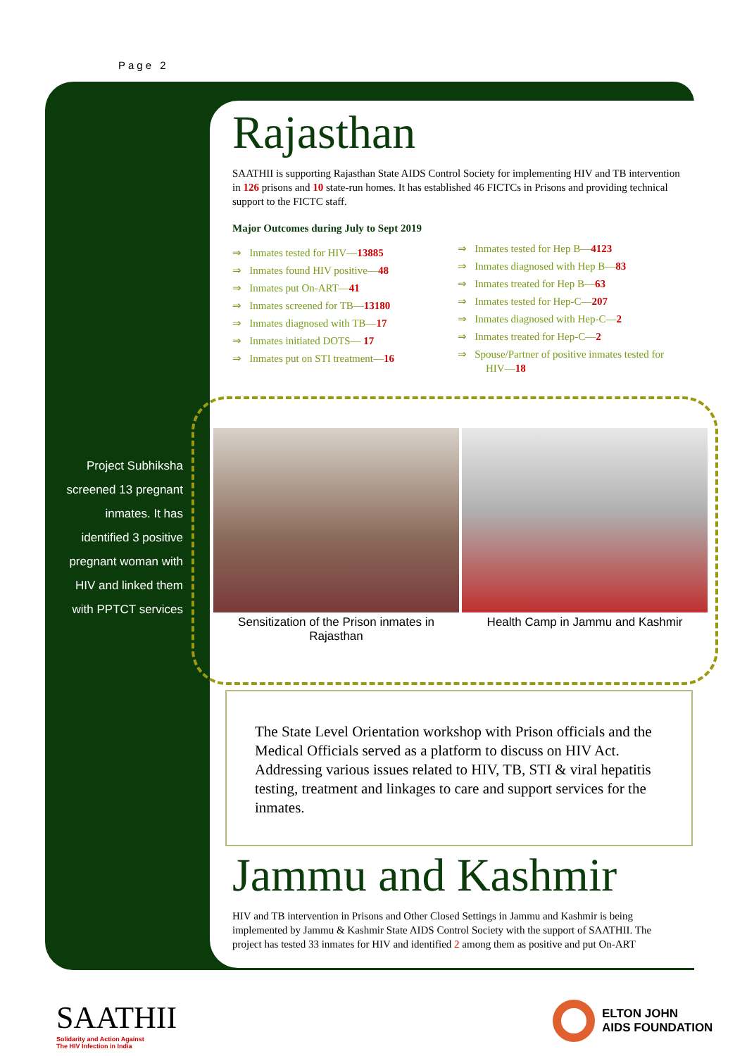Page 2
Rajasthan
SAATHII is supporting Rajasthan State AIDS Control Society for implementing HIV and TB intervention in 126 prisons and 10 state-run homes. It has established 46 FICTCs in Prisons and providing technical support to the FICTC staff.
Major Outcomes during July to Sept 2019
⇒ Inmates tested for HIV—13885
⇒ Inmates found HIV positive—48
⇒ Inmates put On-ART—41
⇒ Inmates screened for TB—13180
⇒ Inmates diagnosed with TB—17
⇒ Inmates initiated DOTS— 17
⇒ Inmates put on STI treatment—16
⇒ Inmates tested for Hep B—4123
⇒ Inmates diagnosed with Hep B—83
⇒ Inmates treated for Hep B—63
⇒ Inmates tested for Hep-C—207
⇒ Inmates diagnosed with Hep-C—2
⇒ Inmates treated for Hep-C—2
⇒ Spouse/Partner of positive inmates tested for HIV—18
Project Subhiksha screened 13 pregnant inmates. It has identified 3 positive pregnant woman with HIV and linked them with PPTCT services
Sensitization of the Prison inmates in Rajasthan
Health Camp in Jammu and Kashmir
The State Level Orientation workshop with Prison officials and the Medical Officials served as a platform to discuss on HIV Act. Addressing various issues related to HIV, TB, STI & viral hepatitis testing, treatment and linkages to care and support services for the inmates.
Jammu and Kashmir
HIV and TB intervention in Prisons and Other Closed Settings in Jammu and Kashmir is being implemented by Jammu & Kashmir State AIDS Control Society with the support of SAATHII. The project has tested 33 inmates for HIV and identified 2 among them as positive and put On-ART
SAATHII
Solidarity and Action Against
The HIV Infection in India
ELTON JOHN
AIDS FOUNDATION